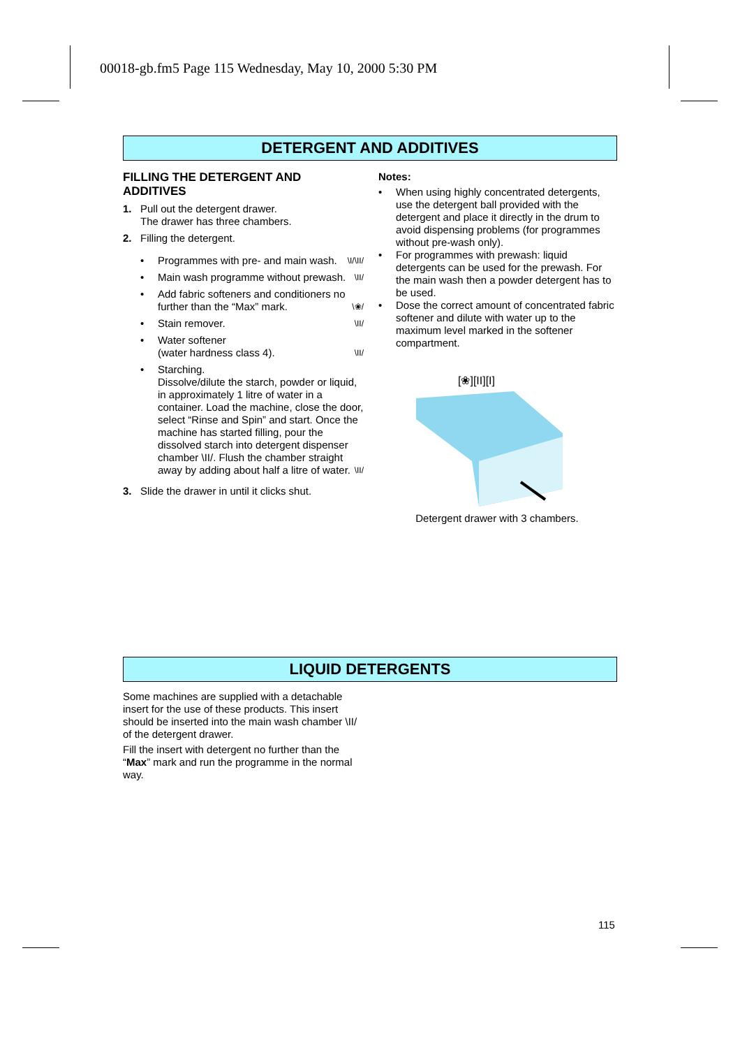00018-gb.fm5 Page 115 Wednesday, May 10, 2000 5:30 PM
DETERGENT AND ADDITIVES
FILLING THE DETERGENT AND ADDITIVES
1. Pull out the detergent drawer.
The drawer has three chambers.
2. Filling the detergent.
• Programmes with pre- and main wash. \I/\II/
• Main wash programme without prewash. \II/
• Add fabric softeners and conditioners no further than the “Max” mark. \❀/
• Stain remover. \II/
• Water softener
(water hardness class 4). \II/
• Starching.
Dissolve/dilute the starch, powder or liquid, in approximately 1 litre of water in a container. Load the machine, close the door, select “Rinse and Spin” and start. Once the machine has started filling, pour the dissolved starch into detergent dispenser chamber \II/. Flush the chamber straight away by adding about half a litre of water. \II/
3. Slide the drawer in until it clicks shut.
Notes:
• When using highly concentrated detergents, use the detergent ball provided with the detergent and place it directly in the drum to avoid dispensing problems (for programmes without pre-wash only).
• For programmes with prewash: liquid detergents can be used for the prewash. For the main wash then a powder detergent has to be used.
• Dose the correct amount of concentrated fabric softener and dilute with water up to the maximum level marked in the softener compartment.
[❀][II][I]
Detergent drawer with 3 chambers.
LIQUID DETERGENTS
Some machines are supplied with a detachable insert for the use of these products. This insert should be inserted into the main wash chamber \II/ of the detergent drawer.
Fill the insert with detergent no further than the “Max” mark and run the programme in the normal way.
115